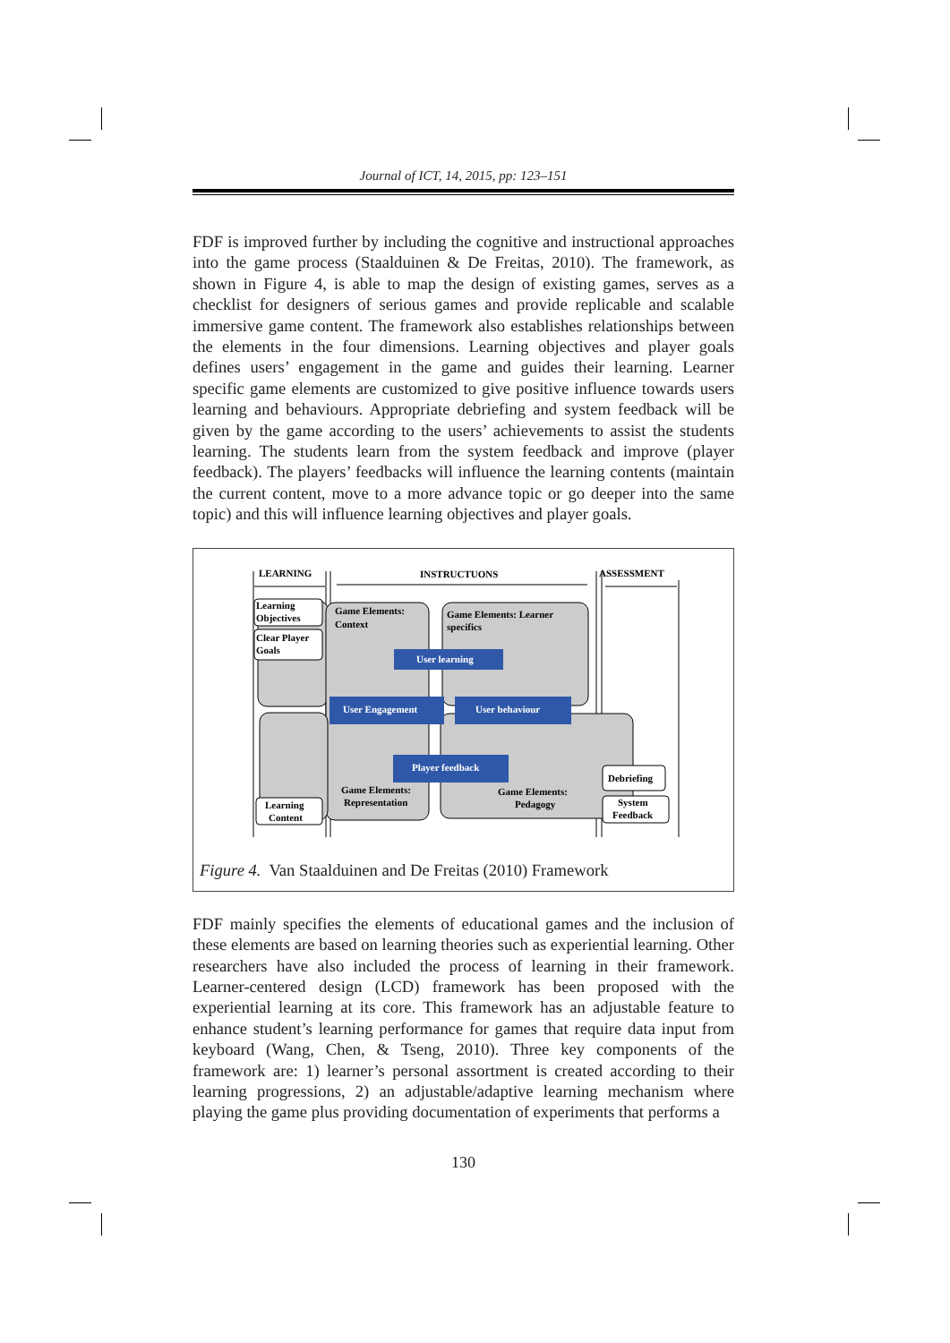Journal of ICT, 14, 2015, pp: 123–151
FDF is improved further by including the cognitive and instructional approaches into the game process (Staalduinen & De Freitas, 2010). The framework, as shown in Figure 4, is able to map the design of existing games, serves as a checklist for designers of serious games and provide replicable and scalable immersive game content. The framework also establishes relationships between the elements in the four dimensions. Learning objectives and player goals defines users’ engagement in the game and guides their learning. Learner specific game elements are customized to give positive influence towards users learning and behaviours. Appropriate debriefing and system feedback will be given by the game according to the users’ achievements to assist the students learning. The students learn from the system feedback and improve (player feedback). The players’ feedbacks will influence the learning contents (maintain the current content, move to a more advance topic or go deeper into the same topic) and this will influence learning objectives and player goals.
LEARNING
INSTRUCTUONS
ASSESSMENT
Learning
Objectives
Clear Player
Goals
Game Elements:
Context
Game Elements: Learner
specifics
Game Elements:
Representation
Game Elements:
Pedagogy
Learning
Content
Debriefing
System
Feedback
User learning
User Engagement
User behaviour
Player feedback
Figure 4. Van Staalduinen and De Freitas (2010) Framework
FDF mainly specifies the elements of educational games and the inclusion of these elements are based on learning theories such as experiential learning. Other researchers have also included the process of learning in their framework. Learner-centered design (LCD) framework has been proposed with the experiential learning at its core. This framework has an adjustable feature to enhance student’s learning performance for games that require data input from keyboard (Wang, Chen, & Tseng, 2010). Three key components of the framework are: 1) learner’s personal assortment is created according to their learning progressions, 2) an adjustable/adaptive learning mechanism where playing the game plus providing documentation of experiments that performs a
130